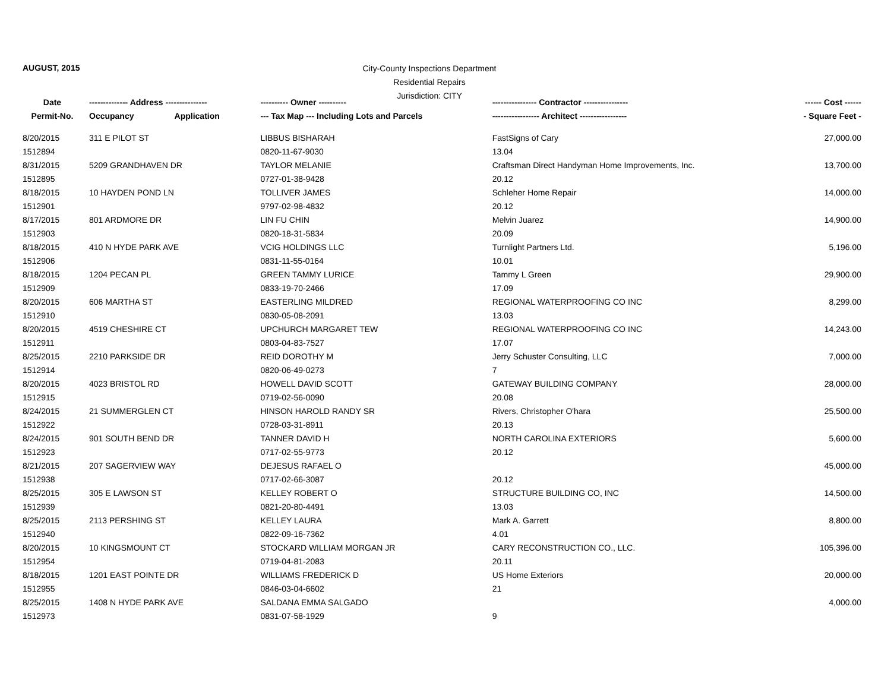AUGUST, 2015
City-County Inspections Department
Residential Repairs
Jurisdiction: CITY
| Date | -------------- Address --------------- | | ---------- Owner ---------- | ---------------- Contractor ---------------- | ------ Cost ------ |
| --- | --- | --- | --- | --- | --- |
| Permit-No. | Occupancy | Application | --- Tax Map --- Including Lots and Parcels | ----------------- Architect ----------------- | - Square Feet - |
| 8/20/2015 | 311 E PILOT ST | | LIBBUS BISHARAH | FastSigns of Cary | 27,000.00 |
| 1512894 | | | 0820-11-67-9030 | 13.04 | |
| 8/31/2015 | 5209 GRANDHAVEN DR | | TAYLOR MELANIE | Craftsman Direct Handyman Home Improvements, Inc. | 13,700.00 |
| 1512895 | | | 0727-01-38-9428 | 20.12 | |
| 8/18/2015 | 10 HAYDEN POND LN | | TOLLIVER JAMES | Schleher Home Repair | 14,000.00 |
| 1512901 | | | 9797-02-98-4832 | 20.12 | |
| 8/17/2015 | 801 ARDMORE DR | | LIN FU CHIN | Melvin Juarez | 14,900.00 |
| 1512903 | | | 0820-18-31-5834 | 20.09 | |
| 8/18/2015 | 410 N HYDE PARK AVE | | VCIG HOLDINGS LLC | Turnlight Partners Ltd. | 5,196.00 |
| 1512906 | | | 0831-11-55-0164 | 10.01 | |
| 8/18/2015 | 1204 PECAN PL | | GREEN TAMMY LURICE | Tammy L Green | 29,900.00 |
| 1512909 | | | 0833-19-70-2466 | 17.09 | |
| 8/20/2015 | 606 MARTHA ST | | EASTERLING MILDRED | REGIONAL WATERPROOFING CO INC | 8,299.00 |
| 1512910 | | | 0830-05-08-2091 | 13.03 | |
| 8/20/2015 | 4519 CHESHIRE CT | | UPCHURCH MARGARET TEW | REGIONAL WATERPROOFING CO INC | 14,243.00 |
| 1512911 | | | 0803-04-83-7527 | 17.07 | |
| 8/25/2015 | 2210 PARKSIDE DR | | REID DOROTHY M | Jerry Schuster Consulting, LLC | 7,000.00 |
| 1512914 | | | 0820-06-49-0273 | 7 | |
| 8/20/2015 | 4023 BRISTOL RD | | HOWELL DAVID SCOTT | GATEWAY BUILDING COMPANY | 28,000.00 |
| 1512915 | | | 0719-02-56-0090 | 20.08 | |
| 8/24/2015 | 21 SUMMERGLEN CT | | HINSON HAROLD RANDY SR | Rivers, Christopher O'hara | 25,500.00 |
| 1512922 | | | 0728-03-31-8911 | 20.13 | |
| 8/24/2015 | 901 SOUTH BEND DR | | TANNER DAVID H | NORTH CAROLINA EXTERIORS | 5,600.00 |
| 1512923 | | | 0717-02-55-9773 | 20.12 | |
| 8/21/2015 | 207 SAGERVIEW WAY | | DEJESUS RAFAEL O | | 45,000.00 |
| 1512938 | | | 0717-02-66-3087 | 20.12 | |
| 8/25/2015 | 305 E LAWSON ST | | KELLEY ROBERT O | STRUCTURE BUILDING CO, INC | 14,500.00 |
| 1512939 | | | 0821-20-80-4491 | 13.03 | |
| 8/25/2015 | 2113 PERSHING ST | | KELLEY LAURA | Mark A. Garrett | 8,800.00 |
| 1512940 | | | 0822-09-16-7362 | 4.01 | |
| 8/20/2015 | 10 KINGSMOUNT CT | | STOCKARD WILLIAM MORGAN JR | CARY RECONSTRUCTION CO., LLC. | 105,396.00 |
| 1512954 | | | 0719-04-81-2083 | 20.11 | |
| 8/18/2015 | 1201 EAST POINTE DR | | WILLIAMS FREDERICK D | US Home Exteriors | 20,000.00 |
| 1512955 | | | 0846-03-04-6602 | 21 | |
| 8/25/2015 | 1408 N HYDE PARK AVE | | SALDANA EMMA SALGADO | | 4,000.00 |
| 1512973 | | | 0831-07-58-1929 | 9 | |